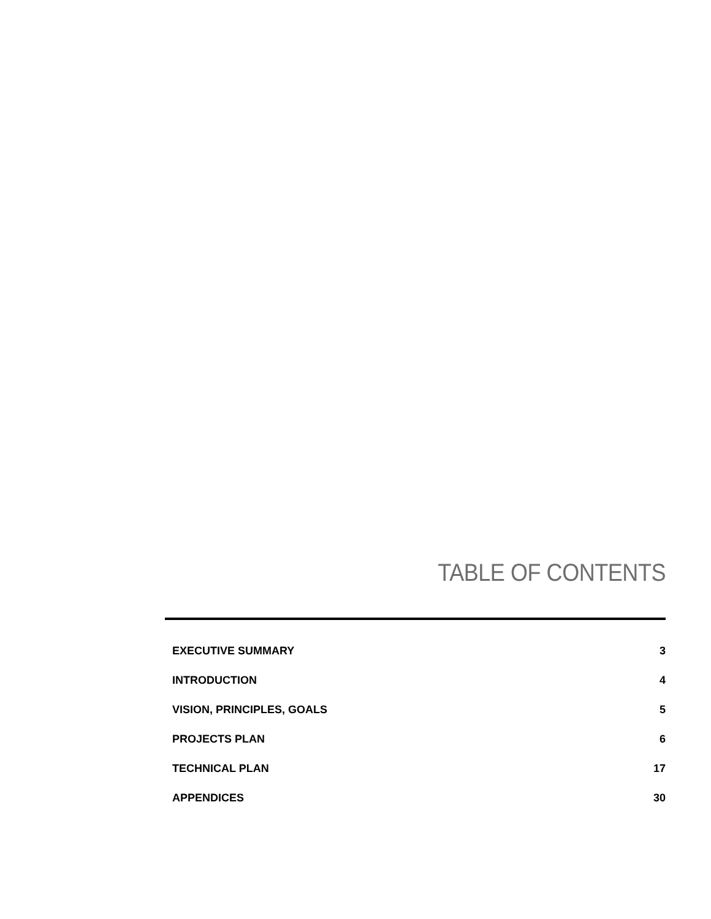TABLE OF CONTENTS
EXECUTIVE SUMMARY 3
INTRODUCTION 4
VISION, PRINCIPLES, GOALS 5
PROJECTS PLAN 6
TECHNICAL PLAN 17
APPENDICES 30